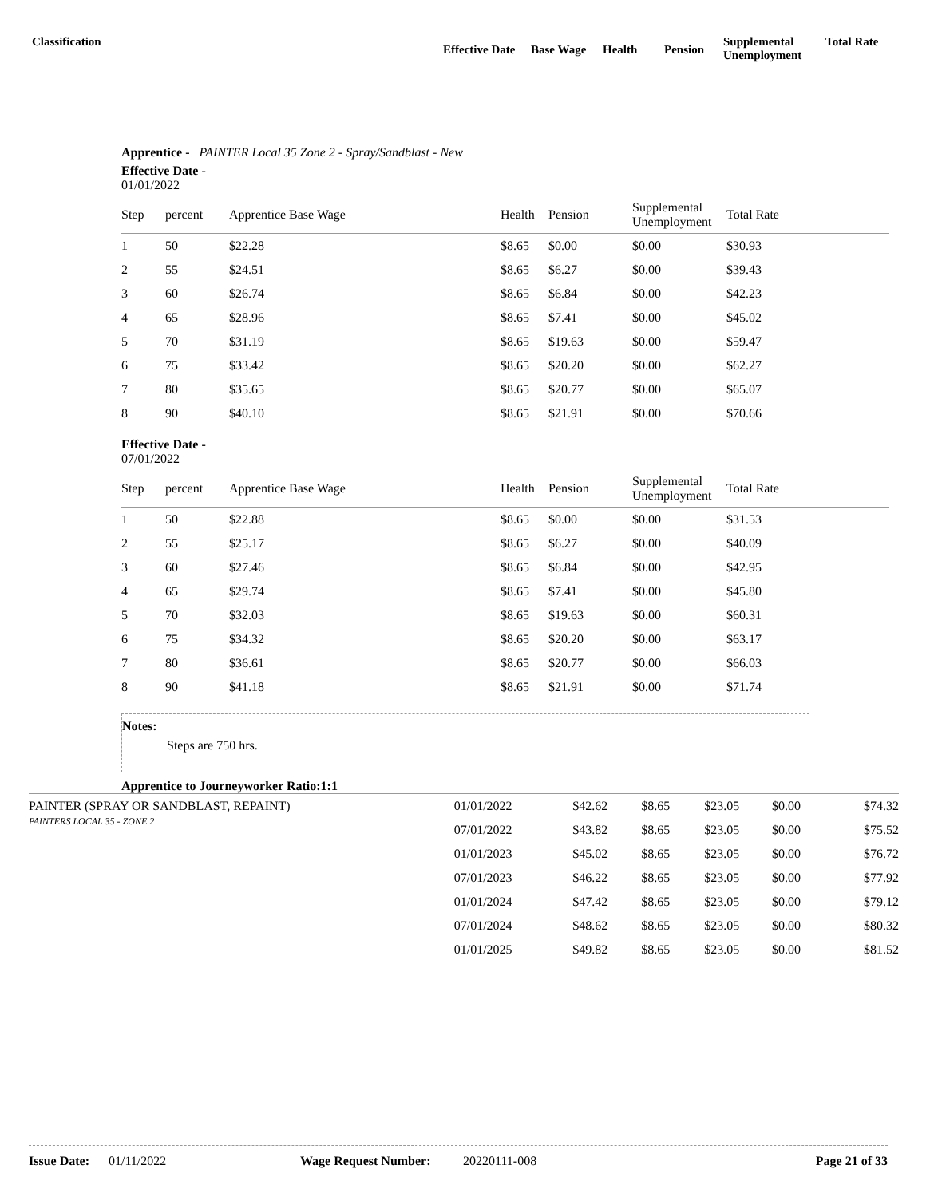Classification
Effective Date
Base Wage Health Pension
Supplemental
Unemployment
Total Rate
Apprentice - PAINTER Local 35 Zone 2 - Spray/Sandblast - New
| Effective Date - 01/01/2022 | | | | | | | |
| Step | percent | Apprentice Base Wage | Health | Pension | Supplemental Unemployment | Total Rate | |
| 1 | 50 | $22.28 | $8.65 | $0.00 | $0.00 | $30.93 | |
| 2 | 55 | $24.51 | $8.65 | $6.27 | $0.00 | $39.43 | |
| 3 | 60 | $26.74 | $8.65 | $6.84 | $0.00 | $42.23 | |
| 4 | 65 | $28.96 | $8.65 | $7.41 | $0.00 | $45.02 | |
| 5 | 70 | $31.19 | $8.65 | $19.63 | $0.00 | $59.47 | |
| 6 | 75 | $33.42 | $8.65 | $20.20 | $0.00 | $62.27 | |
| 7 | 80 | $35.65 | $8.65 | $20.77 | $0.00 | $65.07 | |
| 8 | 90 | $40.10 | $8.65 | $21.91 | $0.00 | $70.66 | |
| Effective Date - 07/01/2022 | | | | | | | |
| Step | percent | Apprentice Base Wage | Health | Pension | Supplemental Unemployment | Total Rate | |
| 1 | 50 | $22.88 | $8.65 | $0.00 | $0.00 | $31.53 | |
| 2 | 55 | $25.17 | $8.65 | $6.27 | $0.00 | $40.09 | |
| 3 | 60 | $27.46 | $8.65 | $6.84 | $0.00 | $42.95 | |
| 4 | 65 | $29.74 | $8.65 | $7.41 | $0.00 | $45.80 | |
| 5 | 70 | $32.03 | $8.65 | $19.63 | $0.00 | $60.31 | |
| 6 | 75 | $34.32 | $8.65 | $20.20 | $0.00 | $63.17 | |
| 7 | 80 | $36.61 | $8.65 | $20.77 | $0.00 | $66.03 | |
| 8 | 90 | $41.18 | $8.65 | $21.91 | $0.00 | $71.74 | |
Notes:
Steps are 750 hrs.
Apprentice to Journeyworker Ratio:1:1
| PAINTER (SPRAY OR SANDBLAST, REPAINT) PAINTERS LOCAL 35 - ZONE 2 | 01/01/2022 | $42.62 | $8.65 | $23.05 | $0.00 | $74.32 |
| | 07/01/2022 | $43.82 | $8.65 | $23.05 | $0.00 | $75.52 |
| | 01/01/2023 | $45.02 | $8.65 | $23.05 | $0.00 | $76.72 |
| | 07/01/2023 | $46.22 | $8.65 | $23.05 | $0.00 | $77.92 |
| | 01/01/2024 | $47.42 | $8.65 | $23.05 | $0.00 | $79.12 |
| | 07/01/2024 | $48.62 | $8.65 | $23.05 | $0.00 | $80.32 |
| | 01/01/2025 | $49.82 | $8.65 | $23.05 | $0.00 | $81.52 |
Issue Date: 01/11/2022 Wage Request Number: 20220111-008 Page 21 of 33